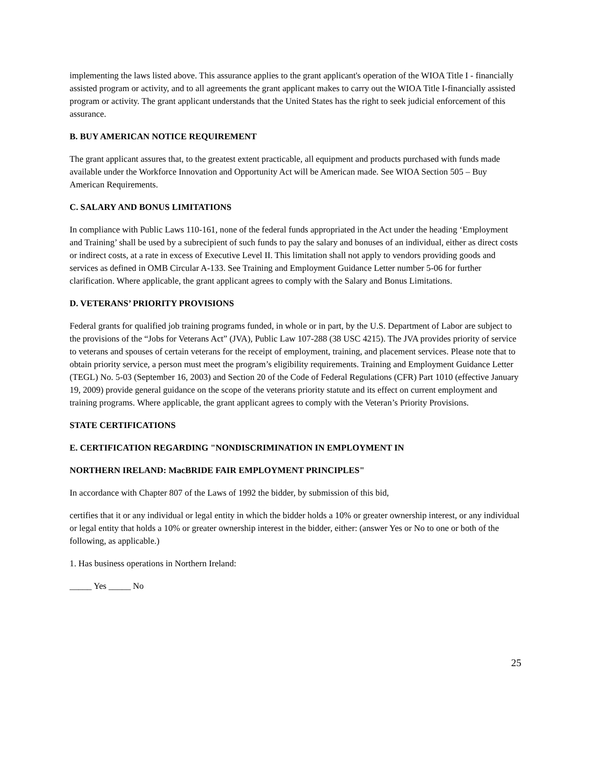implementing the laws listed above. This assurance applies to the grant applicant's operation of the WIOA Title I - financially assisted program or activity, and to all agreements the grant applicant makes to carry out the WIOA Title I-financially assisted program or activity. The grant applicant understands that the United States has the right to seek judicial enforcement of this assurance.
B. BUY AMERICAN NOTICE REQUIREMENT
The grant applicant assures that, to the greatest extent practicable, all equipment and products purchased with funds made available under the Workforce Innovation and Opportunity Act will be American made. See WIOA Section 505 – Buy American Requirements.
C. SALARY AND BONUS LIMITATIONS
In compliance with Public Laws 110-161, none of the federal funds appropriated in the Act under the heading ‘Employment and Training’ shall be used by a subrecipient of such funds to pay the salary and bonuses of an individual, either as direct costs or indirect costs, at a rate in excess of Executive Level II. This limitation shall not apply to vendors providing goods and services as defined in OMB Circular A-133. See Training and Employment Guidance Letter number 5-06 for further clarification. Where applicable, the grant applicant agrees to comply with the Salary and Bonus Limitations.
D. VETERANS’ PRIORITY PROVISIONS
Federal grants for qualified job training programs funded, in whole or in part, by the U.S. Department of Labor are subject to the provisions of the “Jobs for Veterans Act” (JVA), Public Law 107-288 (38 USC 4215). The JVA provides priority of service to veterans and spouses of certain veterans for the receipt of employment, training, and placement services. Please note that to obtain priority service, a person must meet the program’s eligibility requirements. Training and Employment Guidance Letter (TEGL) No. 5-03 (September 16, 2003) and Section 20 of the Code of Federal Regulations (CFR) Part 1010 (effective January 19, 2009) provide general guidance on the scope of the veterans priority statute and its effect on current employment and training programs. Where applicable, the grant applicant agrees to comply with the Veteran’s Priority Provisions.
STATE CERTIFICATIONS
E. CERTIFICATION REGARDING "NONDISCRIMINATION IN EMPLOYMENT IN
NORTHERN IRELAND: MacBRIDE FAIR EMPLOYMENT PRINCIPLES"
In accordance with Chapter 807 of the Laws of 1992 the bidder, by submission of this bid,
certifies that it or any individual or legal entity in which the bidder holds a 10% or greater ownership interest, or any individual or legal entity that holds a 10% or greater ownership interest in the bidder, either: (answer Yes or No to one or both of the following, as applicable.)
1. Has business operations in Northern Ireland:
_____ Yes _____ No
25